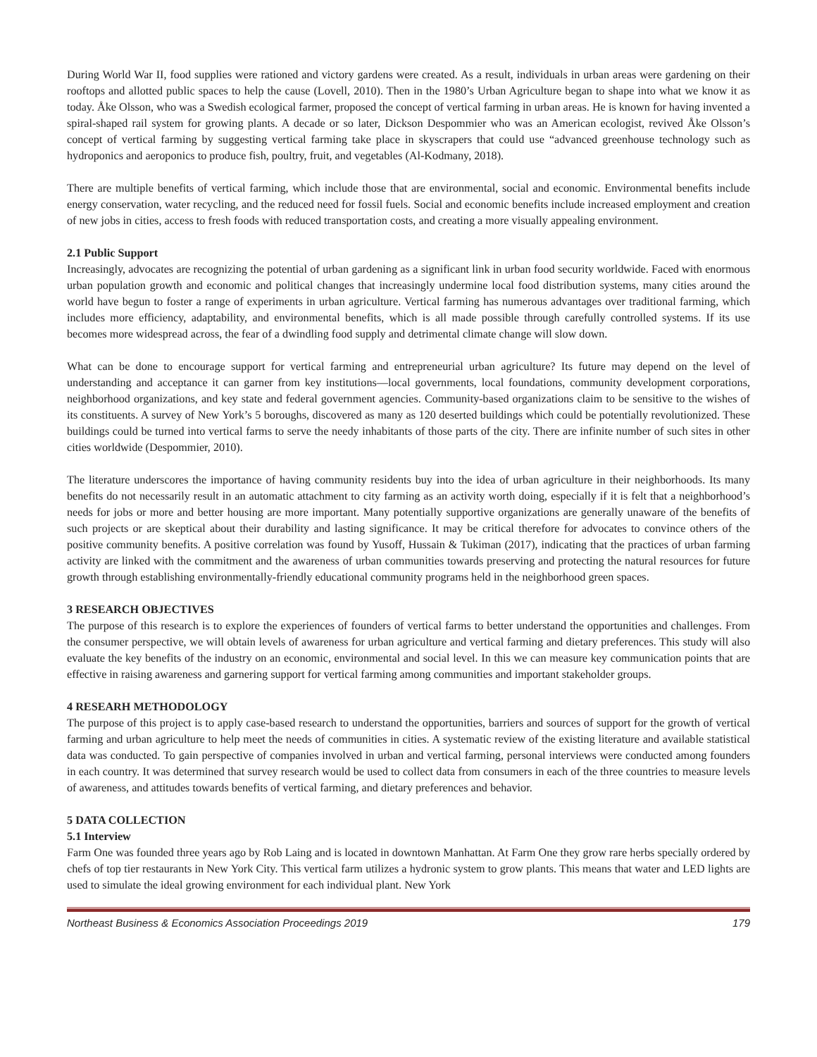During World War II, food supplies were rationed and victory gardens were created. As a result, individuals in urban areas were gardening on their rooftops and allotted public spaces to help the cause (Lovell, 2010). Then in the 1980’s Urban Agriculture began to shape into what we know it as today. Åke Olsson, who was a Swedish ecological farmer, proposed the concept of vertical farming in urban areas. He is known for having invented a spiral-shaped rail system for growing plants. A decade or so later, Dickson Despommier who was an American ecologist, revived Åke Olsson’s concept of vertical farming by suggesting vertical farming take place in skyscrapers that could use “advanced greenhouse technology such as hydroponics and aeroponics to produce fish, poultry, fruit, and vegetables (Al-Kodmany, 2018).
There are multiple benefits of vertical farming, which include those that are environmental, social and economic. Environmental benefits include energy conservation, water recycling, and the reduced need for fossil fuels. Social and economic benefits include increased employment and creation of new jobs in cities, access to fresh foods with reduced transportation costs, and creating a more visually appealing environment.
2.1 Public Support
Increasingly, advocates are recognizing the potential of urban gardening as a significant link in urban food security worldwide. Faced with enormous urban population growth and economic and political changes that increasingly undermine local food distribution systems, many cities around the world have begun to foster a range of experiments in urban agriculture. Vertical farming has numerous advantages over traditional farming, which includes more efficiency, adaptability, and environmental benefits, which is all made possible through carefully controlled systems. If its use becomes more widespread across, the fear of a dwindling food supply and detrimental climate change will slow down.
What can be done to encourage support for vertical farming and entrepreneurial urban agriculture? Its future may depend on the level of understanding and acceptance it can garner from key institutions—local governments, local foundations, community development corporations, neighborhood organizations, and key state and federal government agencies. Community-based organizations claim to be sensitive to the wishes of its constituents. A survey of New York’s 5 boroughs, discovered as many as 120 deserted buildings which could be potentially revolutionized. These buildings could be turned into vertical farms to serve the needy inhabitants of those parts of the city. There are infinite number of such sites in other cities worldwide (Despommier, 2010).
The literature underscores the importance of having community residents buy into the idea of urban agriculture in their neighborhoods. Its many benefits do not necessarily result in an automatic attachment to city farming as an activity worth doing, especially if it is felt that a neighborhood’s needs for jobs or more and better housing are more important. Many potentially supportive organizations are generally unaware of the benefits of such projects or are skeptical about their durability and lasting significance. It may be critical therefore for advocates to convince others of the positive community benefits. A positive correlation was found by Yusoff, Hussain & Tukiman (2017), indicating that the practices of urban farming activity are linked with the commitment and the awareness of urban communities towards preserving and protecting the natural resources for future growth through establishing environmentally-friendly educational community programs held in the neighborhood green spaces.
3 RESEARCH OBJECTIVES
The purpose of this research is to explore the experiences of founders of vertical farms to better understand the opportunities and challenges. From the consumer perspective, we will obtain levels of awareness for urban agriculture and vertical farming and dietary preferences. This study will also evaluate the key benefits of the industry on an economic, environmental and social level. In this we can measure key communication points that are effective in raising awareness and garnering support for vertical farming among communities and important stakeholder groups.
4 RESEARH METHODOLOGY
The purpose of this project is to apply case-based research to understand the opportunities, barriers and sources of support for the growth of vertical farming and urban agriculture to help meet the needs of communities in cities. A systematic review of the existing literature and available statistical data was conducted. To gain perspective of companies involved in urban and vertical farming, personal interviews were conducted among founders in each country. It was determined that survey research would be used to collect data from consumers in each of the three countries to measure levels of awareness, and attitudes towards benefits of vertical farming, and dietary preferences and behavior.
5 DATA COLLECTION
5.1 Interview
Farm One was founded three years ago by Rob Laing and is located in downtown Manhattan. At Farm One they grow rare herbs specially ordered by chefs of top tier restaurants in New York City. This vertical farm utilizes a hydronic system to grow plants. This means that water and LED lights are used to simulate the ideal growing environment for each individual plant. New York
Northeast Business & Economics Association Proceedings 2019 179